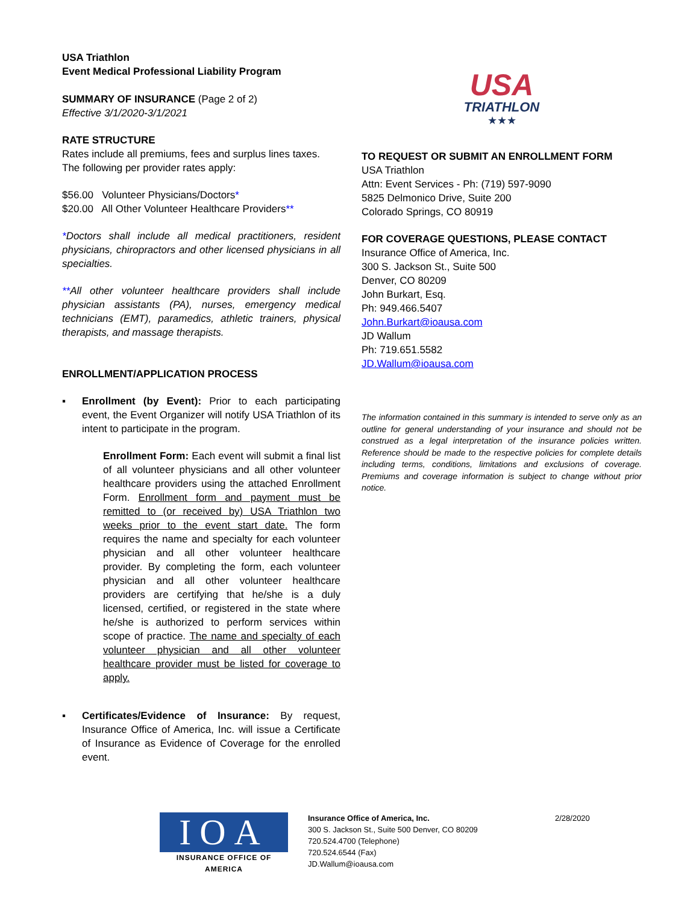USA Triathlon
Event Medical Professional Liability Program
SUMMARY OF INSURANCE (Page 2 of 2)
Effective 3/1/2020-3/1/2021
RATE STRUCTURE
Rates include all premiums, fees and surplus lines taxes.
The following per provider rates apply:
$56.00 Volunteer Physicians/Doctors*
$20.00 All Other Volunteer Healthcare Providers**
*Doctors shall include all medical practitioners, resident physicians, chiropractors and other licensed physicians in all specialties.
**All other volunteer healthcare providers shall include physician assistants (PA), nurses, emergency medical technicians (EMT), paramedics, athletic trainers, physical therapists, and massage therapists.
ENROLLMENT/APPLICATION PROCESS
▪ Enrollment (by Event): Prior to each participating event, the Event Organizer will notify USA Triathlon of its intent to participate in the program.
Enrollment Form: Each event will submit a final list of all volunteer physicians and all other volunteer healthcare providers using the attached Enrollment Form. Enrollment form and payment must be remitted to (or received by) USA Triathlon two weeks prior to the event start date. The form requires the name and specialty for each volunteer physician and all other volunteer healthcare provider. By completing the form, each volunteer physician and all other volunteer healthcare providers are certifying that he/she is a duly licensed, certified, or registered in the state where he/she is authorized to perform services within scope of practice. The name and specialty of each volunteer physician and all other volunteer healthcare provider must be listed for coverage to apply.
▪ Certificates/Evidence of Insurance: By request, Insurance Office of America, Inc. will issue a Certificate of Insurance as Evidence of Coverage for the enrolled event.
USA
TRIATHLON
★★★
TO REQUEST OR SUBMIT AN ENROLLMENT FORM
USA Triathlon
Attn: Event Services - Ph: (719) 597-9090
5825 Delmonico Drive, Suite 200
Colorado Springs, CO 80919
FOR COVERAGE QUESTIONS, PLEASE CONTACT
Insurance Office of America, Inc.
300 S. Jackson St., Suite 500
Denver, CO 80209
John Burkart, Esq.
Ph: 949.466.5407
John.Burkart@ioausa.com
JD Wallum
Ph: 719.651.5582
JD.Wallum@ioausa.com
The information contained in this summary is intended to serve only as an outline for general understanding of your insurance and should not be construed as a legal interpretation of the insurance policies written. Reference should be made to the respective policies for complete details including terms, conditions, limitations and exclusions of coverage. Premiums and coverage information is subject to change without prior notice.
IOA
INSURANCE OFFICE OF AMERICA
Insurance Office of America, Inc.
300 S. Jackson St., Suite 500 Denver, CO 80209
720.524.4700 (Telephone)
720.524.6544 (Fax)
JD.Wallum@ioausa.com
2/28/2020